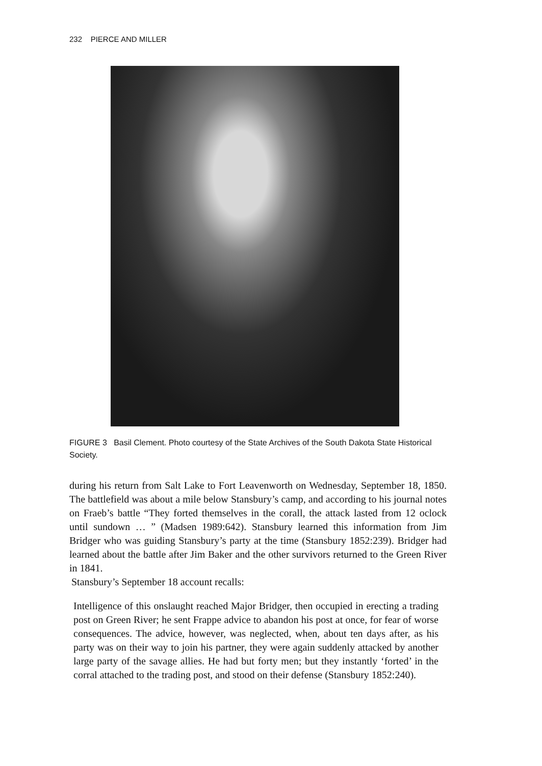232 PIERCE AND MILLER
FIGURE 3 Basil Clement. Photo courtesy of the State Archives of the South Dakota State Historical Society.
during his return from Salt Lake to Fort Leavenworth on Wednesday, September 18, 1850. The battlefield was about a mile below Stansbury’s camp, and according to his journal notes on Fraeb’s battle “They forted themselves in the corall, the attack lasted from 12 oclock until sundown … ” (Madsen 1989:642). Stansbury learned this information from Jim Bridger who was guiding Stansbury’s party at the time (Stansbury 1852:239). Bridger had learned about the battle after Jim Baker and the other survivors returned to the Green River in 1841.
Stansbury’s September 18 account recalls:
Intelligence of this onslaught reached Major Bridger, then occupied in erecting a trading post on Green River; he sent Frappe advice to abandon his post at once, for fear of worse consequences. The advice, however, was neglected, when, about ten days after, as his party was on their way to join his partner, they were again suddenly attacked by another large party of the savage allies. He had but forty men; but they instantly ‘forted’ in the corral attached to the trading post, and stood on their defense (Stansbury 1852:240).